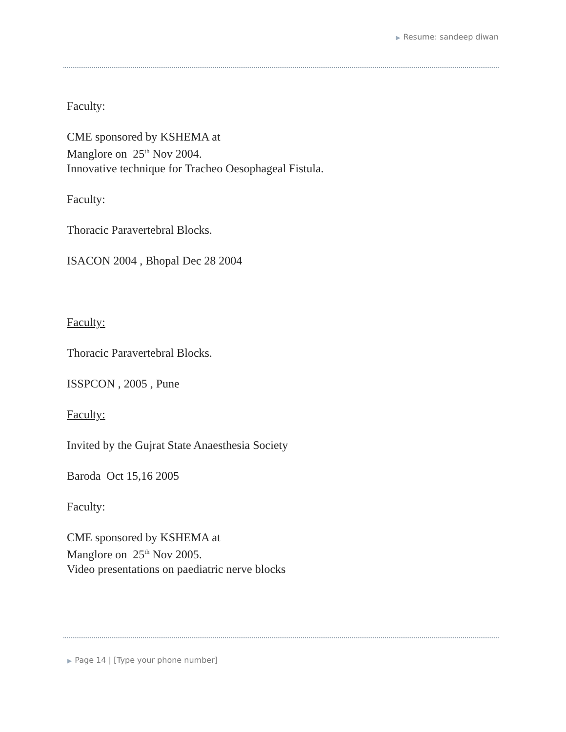▶ Resume: sandeep diwan
Faculty:
CME sponsored by KSHEMA at
Manglore on 25<sup>th</sup> Nov 2004.
Innovative technique for Tracheo Oesophageal Fistula.
Faculty:
Thoracic Paravertebral Blocks.
ISACON 2004 , Bhopal Dec 28 2004
Faculty:
Thoracic Paravertebral Blocks.
ISSPCON , 2005 , Pune
Faculty:
Invited by the Gujrat State Anaesthesia Society
Baroda Oct 15,16 2005
Faculty:
CME sponsored by KSHEMA at
Manglore on 25<sup>th</sup> Nov 2005.
Video presentations on paediatric nerve blocks
▶ Page 14 | [Type your phone number]